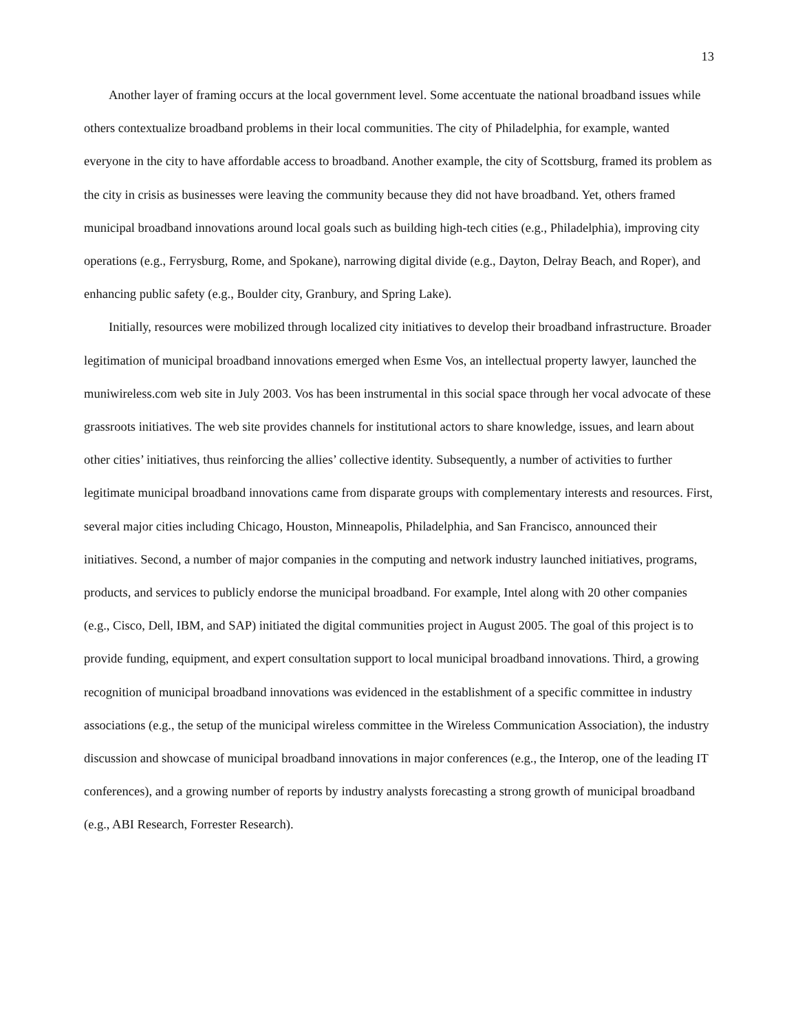13
Another layer of framing occurs at the local government level. Some accentuate the national broadband issues while others contextualize broadband problems in their local communities. The city of Philadelphia, for example, wanted everyone in the city to have affordable access to broadband. Another example, the city of Scottsburg, framed its problem as the city in crisis as businesses were leaving the community because they did not have broadband. Yet, others framed municipal broadband innovations around local goals such as building high-tech cities (e.g., Philadelphia), improving city operations (e.g., Ferrysburg, Rome, and Spokane), narrowing digital divide (e.g., Dayton, Delray Beach, and Roper), and enhancing public safety (e.g., Boulder city, Granbury, and Spring Lake).
Initially, resources were mobilized through localized city initiatives to develop their broadband infrastructure. Broader legitimation of municipal broadband innovations emerged when Esme Vos, an intellectual property lawyer, launched the muniwireless.com web site in July 2003. Vos has been instrumental in this social space through her vocal advocate of these grassroots initiatives. The web site provides channels for institutional actors to share knowledge, issues, and learn about other cities’ initiatives, thus reinforcing the allies’ collective identity. Subsequently, a number of activities to further legitimate municipal broadband innovations came from disparate groups with complementary interests and resources. First, several major cities including Chicago, Houston, Minneapolis, Philadelphia, and San Francisco, announced their initiatives. Second, a number of major companies in the computing and network industry launched initiatives, programs, products, and services to publicly endorse the municipal broadband. For example, Intel along with 20 other companies (e.g., Cisco, Dell, IBM, and SAP) initiated the digital communities project in August 2005. The goal of this project is to provide funding, equipment, and expert consultation support to local municipal broadband innovations. Third, a growing recognition of municipal broadband innovations was evidenced in the establishment of a specific committee in industry associations (e.g., the setup of the municipal wireless committee in the Wireless Communication Association), the industry discussion and showcase of municipal broadband innovations in major conferences (e.g., the Interop, one of the leading IT conferences), and a growing number of reports by industry analysts forecasting a strong growth of municipal broadband (e.g., ABI Research, Forrester Research).